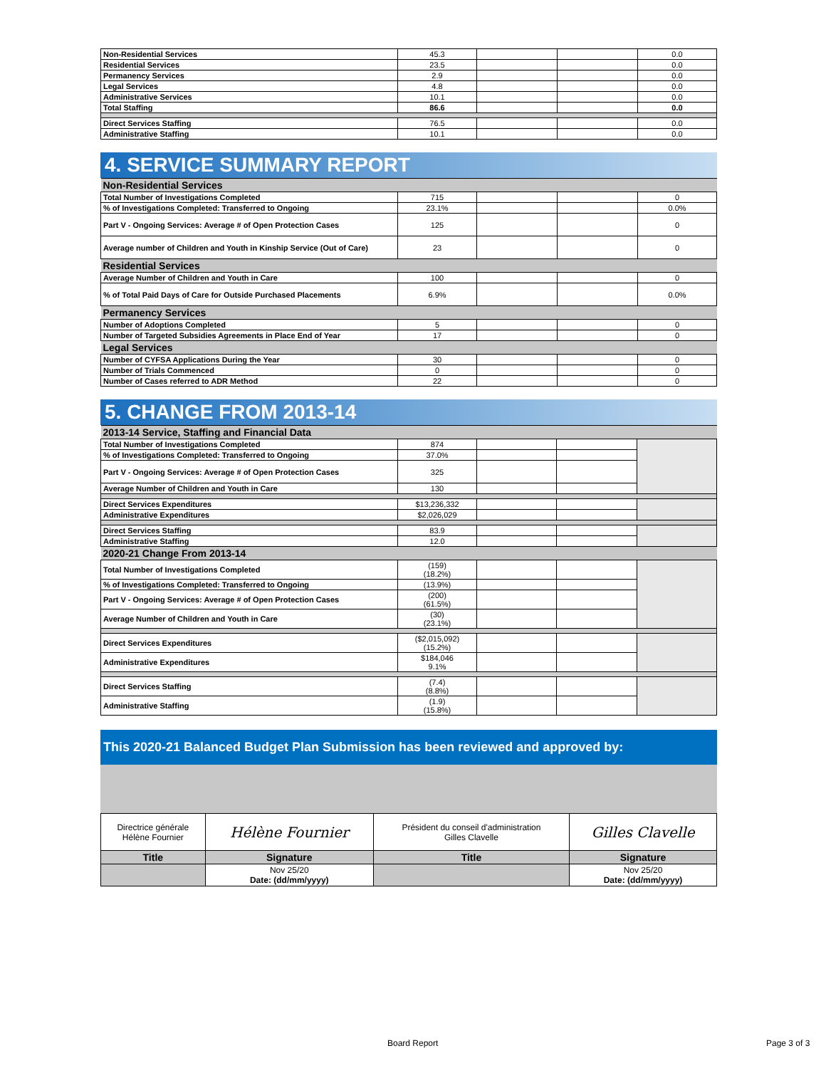| Non-Residential Services | 45.3 | | | 0.0 |
| Residential Services | 23.5 | | | 0.0 |
| Permanency Services | 2.9 | | | 0.0 |
| Legal Services | 4.8 | | | 0.0 |
| Administrative Services | 10.1 | | | 0.0 |
| Total Staffing | 86.6 | | | 0.0 |
| Direct Services Staffing | 76.5 | | | 0.0 |
| Administrative Staffing | 10.1 | | | 0.0 |
4. SERVICE SUMMARY REPORT
| Non-Residential Services | | | | |
| Total Number of Investigations Completed | 715 | | | 0 |
| % of Investigations Completed: Transferred to Ongoing | 23.1% | | | 0.0% |
| Part V - Ongoing Services: Average # of Open Protection Cases | 125 | | | 0 |
| Average number of Children and Youth in Kinship Service (Out of Care) | 23 | | | 0 |
| Residential Services | | | | |
| Average Number of Children and Youth in Care | 100 | | | 0 |
| % of Total Paid Days of Care for Outside Purchased Placements | 6.9% | | | 0.0% |
| Permanency Services | | | | |
| Number of Adoptions Completed | 5 | | | 0 |
| Number of Targeted Subsidies Agreements in Place End of Year | 17 | | | 0 |
| Legal Services | | | | |
| Number of CYFSA Applications During the Year | 30 | | | 0 |
| Number of Trials Commenced | 0 | | | 0 |
| Number of Cases referred to ADR Method | 22 | | | 0 |
5. CHANGE FROM 2013-14
| 2013-14 Service, Staffing and Financial Data | | | | |
| Total Number of Investigations Completed | 874 | | | |
| % of Investigations Completed: Transferred to Ongoing | 37.0% | | | |
| Part V - Ongoing Services: Average # of Open Protection Cases | 325 | | | |
| Average Number of Children and Youth in Care | 130 | | | |
| Direct Services Expenditures | $13,236,332 | | | |
| Administrative Expenditures | $2,026,029 | | | |
| Direct Services Staffing | 83.9 | | | |
| Administrative Staffing | 12.0 | | | |
| 2020-21 Change From 2013-14 | | | | |
| Total Number of Investigations Completed | (159) (18.2%) | | | |
| % of Investigations Completed: Transferred to Ongoing | (13.9%) | | | |
| Part V - Ongoing Services: Average # of Open Protection Cases | (200) (61.5%) | | | |
| Average Number of Children and Youth in Care | (30) (23.1%) | | | |
| Direct Services Expenditures | ($2,015,092) (15.2%) | | | |
| Administrative Expenditures | $184,046 9.1% | | | |
| Direct Services Staffing | (7.4) (8.8%) | | | |
| Administrative Staffing | (1.9) (15.8%) | | | |
This 2020-21 Balanced Budget Plan Submission has been reviewed and approved by:
| Directrice générale Hélène Fournier | Hélène Fournier | Président du conseil d'administration Gilles Clavelle | Gilles Clavelle |
| Title | Signature | Title | Signature |
| | Nov 25/20 Date: (dd/mm/yyyy) | | Nov 25/20 Date: (dd/mm/yyyy) |
Board Report Page 3 of 3